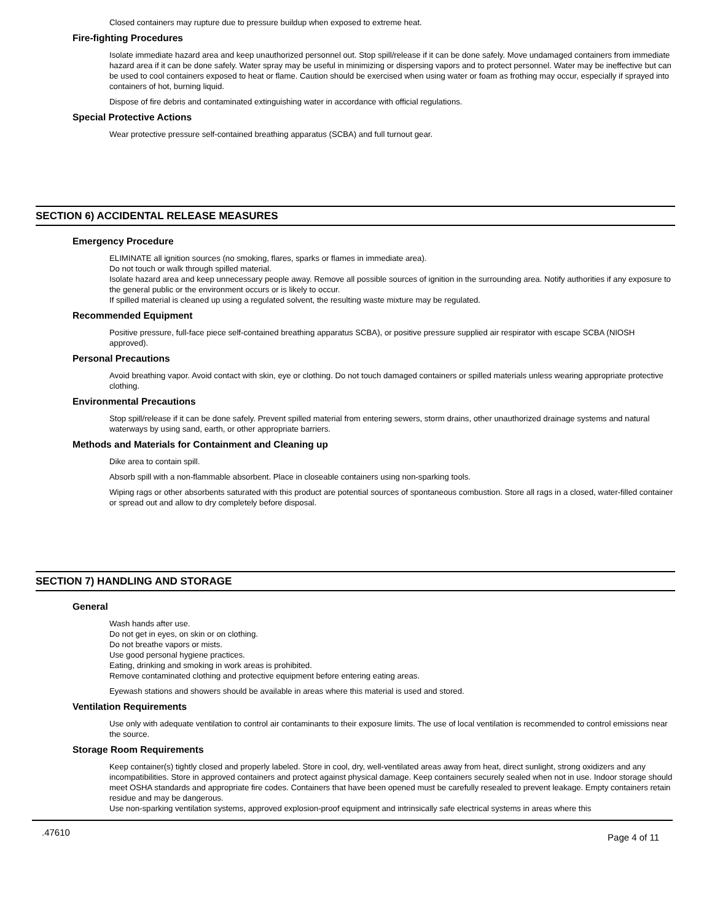Closed containers may rupture due to pressure buildup when exposed to extreme heat.
Fire-fighting Procedures
Isolate immediate hazard area and keep unauthorized personnel out. Stop spill/release if it can be done safely. Move undamaged containers from immediate hazard area if it can be done safely. Water spray may be useful in minimizing or dispersing vapors and to protect personnel. Water may be ineffective but can be used to cool containers exposed to heat or flame. Caution should be exercised when using water or foam as frothing may occur, especially if sprayed into containers of hot, burning liquid.
Dispose of fire debris and contaminated extinguishing water in accordance with official regulations.
Special Protective Actions
Wear protective pressure self-contained breathing apparatus (SCBA) and full turnout gear.
SECTION 6) ACCIDENTAL RELEASE MEASURES
Emergency Procedure
ELIMINATE all ignition sources (no smoking, flares, sparks or flames in immediate area).
Do not touch or walk through spilled material.
Isolate hazard area and keep unnecessary people away. Remove all possible sources of ignition in the surrounding area. Notify authorities if any exposure to the general public or the environment occurs or is likely to occur.
If spilled material is cleaned up using a regulated solvent, the resulting waste mixture may be regulated.
Recommended Equipment
Positive pressure, full-face piece self-contained breathing apparatus SCBA), or positive pressure supplied air respirator with escape SCBA (NIOSH approved).
Personal Precautions
Avoid breathing vapor. Avoid contact with skin, eye or clothing. Do not touch damaged containers or spilled materials unless wearing appropriate protective clothing.
Environmental Precautions
Stop spill/release if it can be done safely. Prevent spilled material from entering sewers, storm drains, other unauthorized drainage systems and natural waterways by using sand, earth, or other appropriate barriers.
Methods and Materials for Containment and Cleaning up
Dike area to contain spill.
Absorb spill with a non-flammable absorbent. Place in closeable containers using non-sparking tools.
Wiping rags or other absorbents saturated with this product are potential sources of spontaneous combustion. Store all rags in a closed, water-filled container or spread out and allow to dry completely before disposal.
SECTION 7) HANDLING AND STORAGE
General
Wash hands after use.
Do not get in eyes, on skin or on clothing.
Do not breathe vapors or mists.
Use good personal hygiene practices.
Eating, drinking and smoking in work areas is prohibited.
Remove contaminated clothing and protective equipment before entering eating areas.
Eyewash stations and showers should be available in areas where this material is used and stored.
Ventilation Requirements
Use only with adequate ventilation to control air contaminants to their exposure limits. The use of local ventilation is recommended to control emissions near the source.
Storage Room Requirements
Keep container(s) tightly closed and properly labeled. Store in cool, dry, well-ventilated areas away from heat, direct sunlight, strong oxidizers and any incompatibilities. Store in approved containers and protect against physical damage. Keep containers securely sealed when not in use. Indoor storage should meet OSHA standards and appropriate fire codes. Containers that have been opened must be carefully resealed to prevent leakage. Empty containers retain residue and may be dangerous.
Use non-sparking ventilation systems, approved explosion-proof equipment and intrinsically safe electrical systems in areas where this
.47610 Page 4 of 11